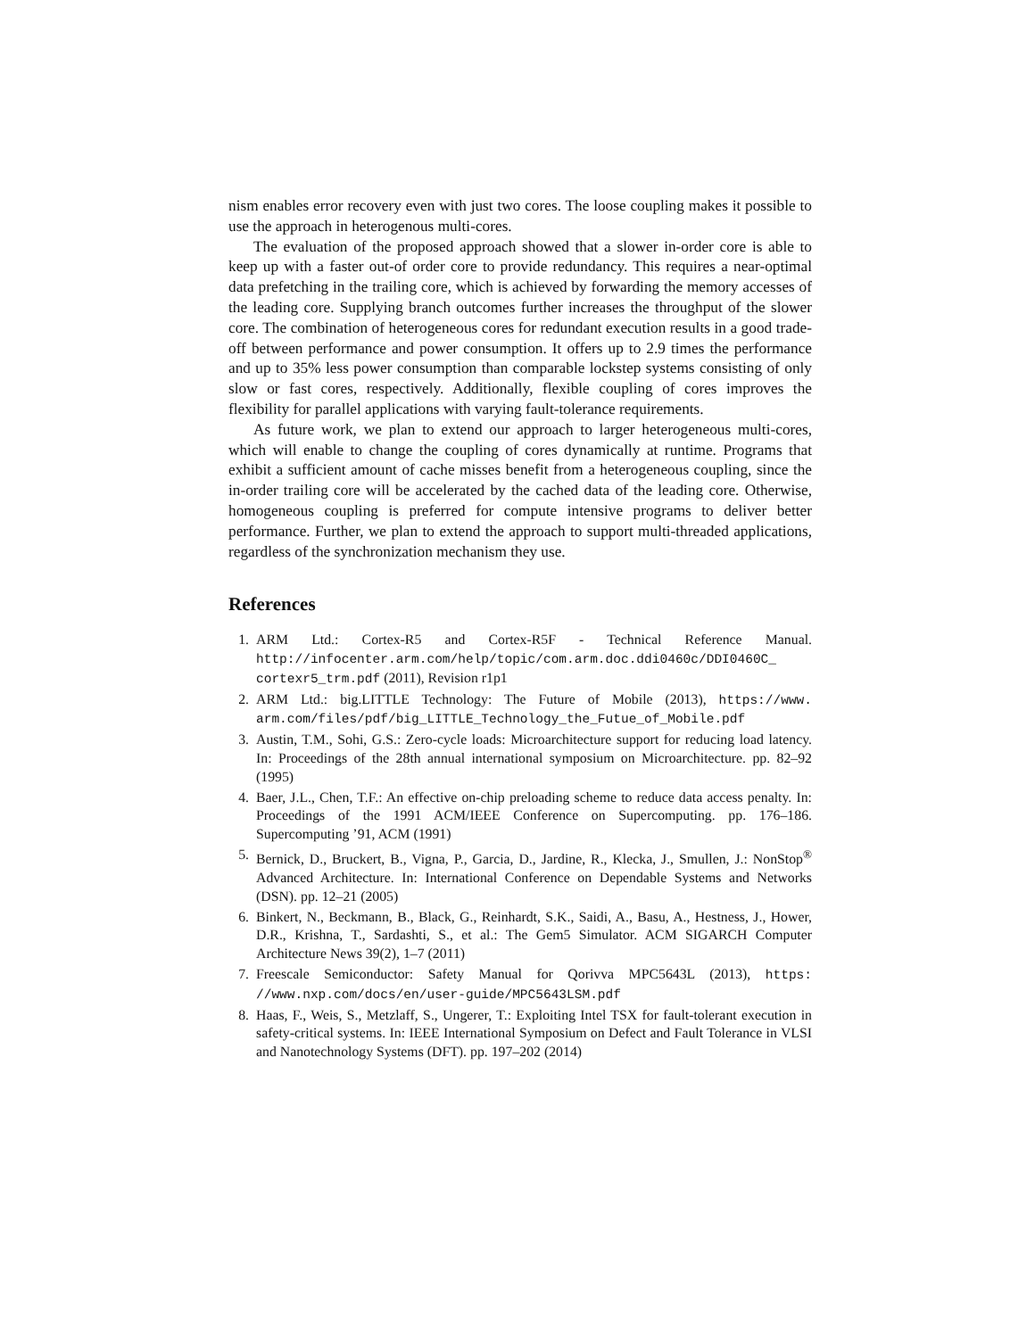nism enables error recovery even with just two cores. The loose coupling makes it possible to use the approach in heterogenous multi-cores.
The evaluation of the proposed approach showed that a slower in-order core is able to keep up with a faster out-of order core to provide redundancy. This requires a near-optimal data prefetching in the trailing core, which is achieved by forwarding the memory accesses of the leading core. Supplying branch outcomes further increases the throughput of the slower core. The combination of heterogeneous cores for redundant execution results in a good trade-off between performance and power consumption. It offers up to 2.9 times the performance and up to 35% less power consumption than comparable lockstep systems consisting of only slow or fast cores, respectively. Additionally, flexible coupling of cores improves the flexibility for parallel applications with varying fault-tolerance requirements.
As future work, we plan to extend our approach to larger heterogeneous multi-cores, which will enable to change the coupling of cores dynamically at runtime. Programs that exhibit a sufficient amount of cache misses benefit from a heterogeneous coupling, since the in-order trailing core will be accelerated by the cached data of the leading core. Otherwise, homogeneous coupling is preferred for compute intensive programs to deliver better performance. Further, we plan to extend the approach to support multi-threaded applications, regardless of the synchronization mechanism they use.
References
1. ARM Ltd.: Cortex-R5 and Cortex-R5F - Technical Reference Manual. http://infocenter.arm.com/help/topic/com.arm.doc.ddi0460c/DDI0460C_ cortexr5_trm.pdf (2011), Revision r1p1
2. ARM Ltd.: big.LITTLE Technology: The Future of Mobile (2013), https://www. arm.com/files/pdf/big_LITTLE_Technology_the_Futue_of_Mobile.pdf
3. Austin, T.M., Sohi, G.S.: Zero-cycle loads: Microarchitecture support for reducing load latency. In: Proceedings of the 28th annual international symposium on Microarchitecture. pp. 82–92 (1995)
4. Baer, J.L., Chen, T.F.: An effective on-chip preloading scheme to reduce data access penalty. In: Proceedings of the 1991 ACM/IEEE Conference on Supercomputing. pp. 176–186. Supercomputing ’91, ACM (1991)
5. Bernick, D., Bruckert, B., Vigna, P., Garcia, D., Jardine, R., Klecka, J., Smullen, J.: NonStop<sup>®</sup> Advanced Architecture. In: International Conference on Dependable Systems and Networks (DSN). pp. 12–21 (2005)
6. Binkert, N., Beckmann, B., Black, G., Reinhardt, S.K., Saidi, A., Basu, A., Hestness, J., Hower, D.R., Krishna, T., Sardashti, S., et al.: The Gem5 Simulator. ACM SIGARCH Computer Architecture News 39(2), 1–7 (2011)
7. Freescale Semiconductor: Safety Manual for Qorivva MPC5643L (2013), https: //www.nxp.com/docs/en/user-guide/MPC5643LSM.pdf
8. Haas, F., Weis, S., Metzlaff, S., Ungerer, T.: Exploiting Intel TSX for fault-tolerant execution in safety-critical systems. In: IEEE International Symposium on Defect and Fault Tolerance in VLSI and Nanotechnology Systems (DFT). pp. 197–202 (2014)